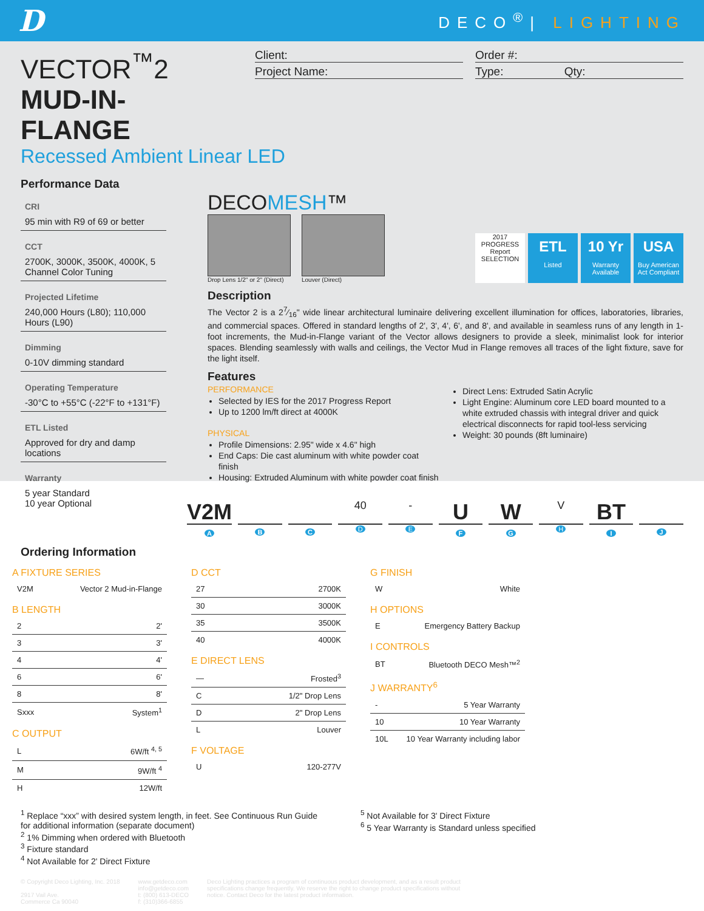D
DECO<sup>®</sup>| LIGHTING
VECTOR<sup>™</sup>2
MUD-IN-FLANGE
Recessed Ambient Linear LED
Performance Data
CRI
95 min with R9 of 69 or better
CCT
2700K, 3000K, 3500K, 4000K, 5 Channel Color Tuning
Projected Lifetime
240,000 Hours (L80); 110,000 Hours (L90)
Dimming
0-10V dimming standard
Operating Temperature
-30°C to +55°C (-22°F to +131°F)
ETL Listed
Approved for dry and damp locations
Warranty
5 year Standard
10 year Optional
Client:
Project Name:
Order #:
Type: Qty:
DECOMESH™
Drop Lens 1/2" or 2" (Direct)
Louver (Direct)
2017 PROGRESS Report SELECTION
ETL
Listed
10 Yr
Warranty Available
USA
Buy American Act Compliant
Description
The Vector 2 is a 27⁄16" wide linear architectural luminaire delivering excellent illumination for offices, laboratories, libraries, and commercial spaces. Offered in standard lengths of 2', 3', 4', 6', and 8', and available in seamless runs of any length in 1-foot increments, the Mud-in-Flange variant of the Vector allows designers to provide a sleek, minimalist look for interior spaces. Blending seamlessly with walls and ceilings, the Vector Mud in Flange removes all traces of the light fixture, save for the light itself.
Features
PERFORMANCE
Selected by IES for the 2017 Progress Report
Up to 1200 lm/ft direct at 4000K
PHYSICAL
Profile Dimensions: 2.95" wide x 4.6" high
End Caps: Die cast aluminum with white powder coat finish
Housing: Extruded Aluminum with white powder coat finish
Direct Lens: Extruded Satin Acrylic
Light Engine: Aluminum core LED board mounted to a white extruded chassis with integral driver and quick electrical disconnects for rapid tool-less servicing
Weight: 30 pounds (8ft luminaire)
V2M
A
B C
40
D
-
E
U
F
W
G
V
H
BT
I
J
Ordering Information
A FIXTURE SERIES
| V2M | Vector 2 Mud-in-Flange |
B LENGTH
| 2 | 2' |
| 3 | 3' |
| 4 | 4' |
| 6 | 6' |
| 8 | 8' |
| Sxxx | System<sup>1</sup> |
C OUTPUT
| L | 6W/ft <sup>4, 5</sup> |
| M | 9W/ft <sup>4</sup> |
| H | 12W/ft |
D CCT
| 27 | 2700K |
| 30 | 3000K |
| 35 | 3500K |
| 40 | 4000K |
E DIRECT LENS
| — | Frosted<sup>3</sup> |
| C | 1/2" Drop Lens |
| D | 2" Drop Lens |
| L | Louver |
F VOLTAGE
| U | 120-277V |
G FINISH
| W | White |
H OPTIONS
| E | Emergency Battery Backup |
I CONTROLS
| BT | Bluetooth DECO Mesh™<sup>2</sup> |
J WARRANTY<sup>6</sup>
| - | 5 Year Warranty |
| 10 | 10 Year Warranty |
| 10L | 10 Year Warranty including labor |
<sup>1</sup> Replace “xxx” with desired system length, in feet. See Continuous Run Guide for additional information (separate document)
<sup>2</sup> 1% Dimming when ordered with Bluetooth
<sup>3</sup> Fixture standard
<sup>4</sup> Not Available for 2' Direct Fixture
<sup>5</sup> Not Available for 3' Direct Fixture
<sup>6</sup> 5 Year Warranty is Standard unless specified
© Copyright Deco Lighting, Inc. 2018
2917 Vail Ave.
Commerce Ca 90040
www.getdeco.com
info@getdeco.com
t: (800) 613-DECO
f: (310)366-6855
Deco Lighting practices a program of continuous product development, and as a result product specifications change frequently. We reserve the right to change product specifications without notice. Contact Deco for the latest product information.